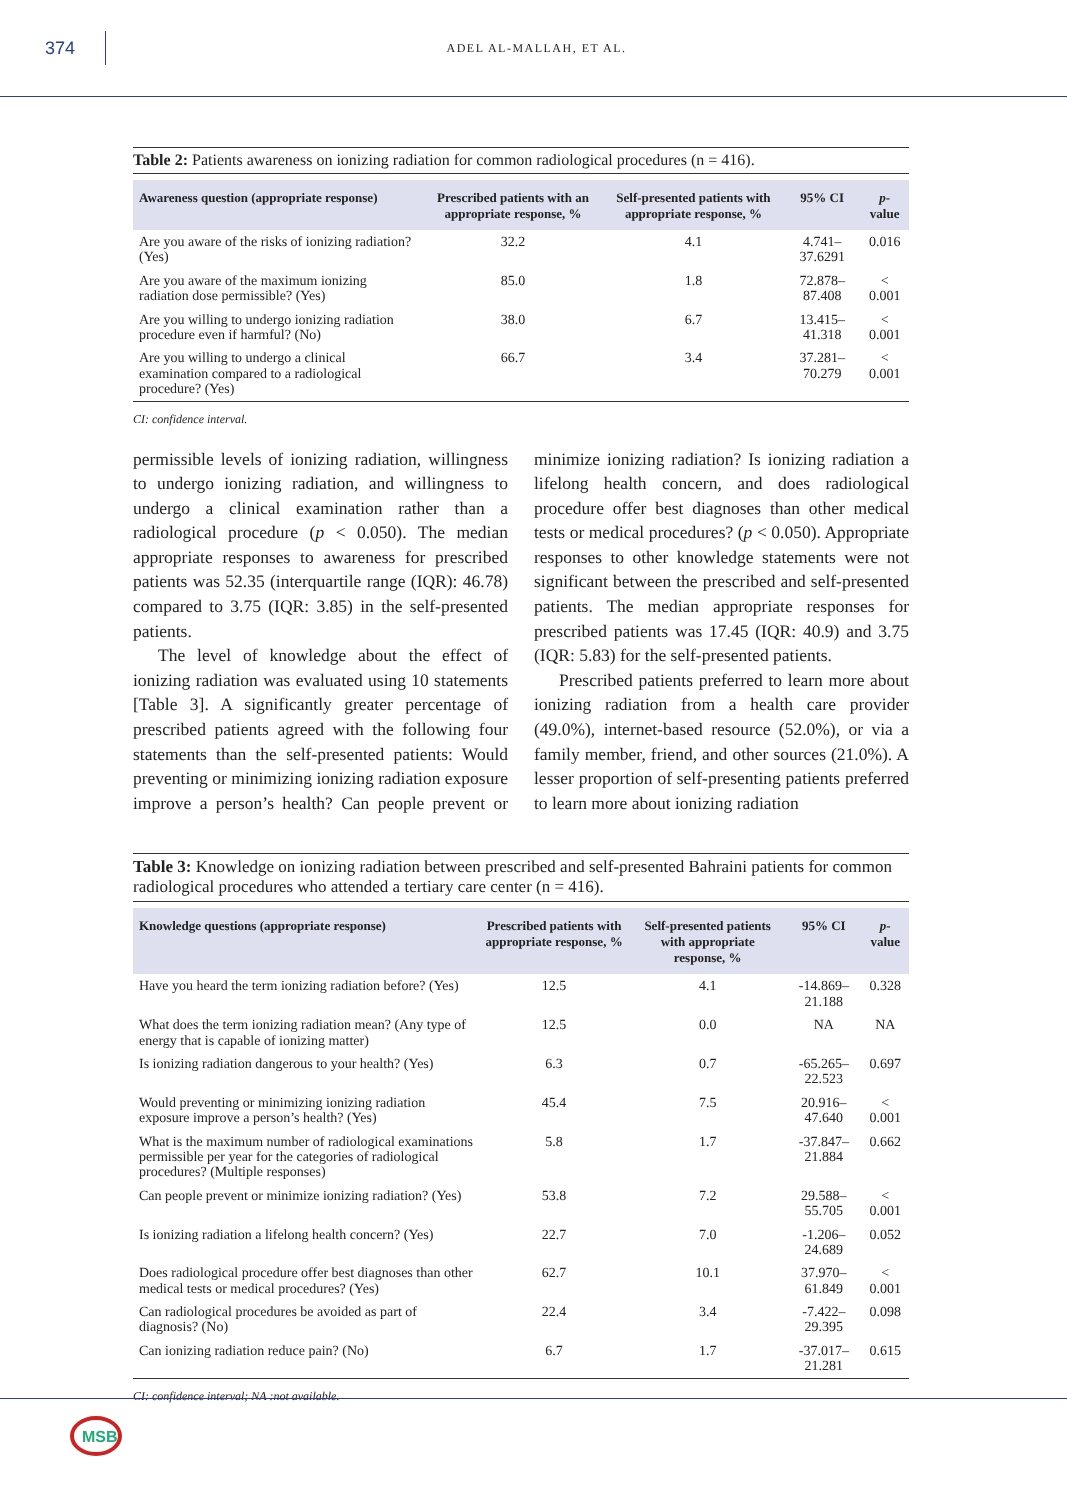374
ADEL AL-MALLAH, ET AL.
Table 2: Patients awareness on ionizing radiation for common radiological procedures (n = 416).
| Awareness question (appropriate response) | Prescribed patients with an appropriate response, % | Self-presented patients with appropriate response, % | 95% CI | p -value |
| --- | --- | --- | --- | --- |
| Are you aware of the risks of ionizing radiation? (Yes) | 32.2 | 4.1 | 4.741– 37.6291 | 0.016 |
| Are you aware of the maximum ionizing radiation dose permissible? (Yes) | 85.0 | 1.8 | 72.878–87.408 | < 0.001 |
| Are you willing to undergo ionizing radiation procedure even if harmful? (No) | 38.0 | 6.7 | 13.415– 41.318 | < 0.001 |
| Are you willing to undergo a clinical examination compared to a radiological procedure? (Yes) | 66.7 | 3.4 | 37.281– 70.279 | < 0.001 |
CI: confidence interval.
permissible levels of ionizing radiation, willingness to undergo ionizing radiation, and willingness to undergo a clinical examination rather than a radiological procedure (p < 0.050). The median appropriate responses to awareness for prescribed patients was 52.35 (interquartile range (IQR): 46.78) compared to 3.75 (IQR: 3.85) in the self-presented patients.
The level of knowledge about the effect of ionizing radiation was evaluated using 10 statements [Table 3]. A significantly greater percentage of prescribed patients agreed with the following four statements than the self-presented patients: Would preventing or minimizing ionizing radiation exposure improve a person’s health? Can people prevent or minimize ionizing radiation? Is ionizing radiation a lifelong health concern, and does radiological procedure offer best diagnoses than other medical tests or medical procedures? (p < 0.050). Appropriate responses to other knowledge statements were not significant between the prescribed and self-presented patients. The median appropriate responses for prescribed patients was 17.45 (IQR: 40.9) and 3.75 (IQR: 5.83) for the self-presented patients.
Prescribed patients preferred to learn more about ionizing radiation from a health care provider (49.0%), internet-based resource (52.0%), or via a family member, friend, and other sources (21.0%). A lesser proportion of self-presenting patients preferred to learn more about ionizing radiation
Table 3: Knowledge on ionizing radiation between prescribed and self-presented Bahraini patients for common radiological procedures who attended a tertiary care center (n = 416).
| Knowledge questions (appropriate response) | Prescribed patients with appropriate response, % | Self-presented patients with appropriate response, % | 95% CI | p -value |
| --- | --- | --- | --- | --- |
| Have you heard the term ionizing radiation before? (Yes) | 12.5 | 4.1 | -14.869–21.188 | 0.328 |
| What does the term ionizing radiation mean? (Any type of energy that is capable of ionizing matter) | 12.5 | 0.0 | NA | NA |
| Is ionizing radiation dangerous to your health? (Yes) | 6.3 | 0.7 | -65.265–22.523 | 0.697 |
| Would preventing or minimizing ionizing radiation exposure improve a person’s health? (Yes) | 45.4 | 7.5 | 20.916–47.640 | < 0.001 |
| What is the maximum number of radiological examinations permissible per year for the categories of radiological procedures? (Multiple responses) | 5.8 | 1.7 | -37.847–21.884 | 0.662 |
| Can people prevent or minimize ionizing radiation? (Yes) | 53.8 | 7.2 | 29.588–55.705 | < 0.001 |
| Is ionizing radiation a lifelong health concern? (Yes) | 22.7 | 7.0 | -1.206–24.689 | 0.052 |
| Does radiological procedure offer best diagnoses than other medical tests or medical procedures? (Yes) | 62.7 | 10.1 | 37.970–61.849 | < 0.001 |
| Can radiological procedures be avoided as part of diagnosis? (No) | 22.4 | 3.4 | -7.422–29.395 | 0.098 |
| Can ionizing radiation reduce pain? (No) | 6.7 | 1.7 | -37.017–21.281 | 0.615 |
CI: confidence interval; NA :not available.
MSB